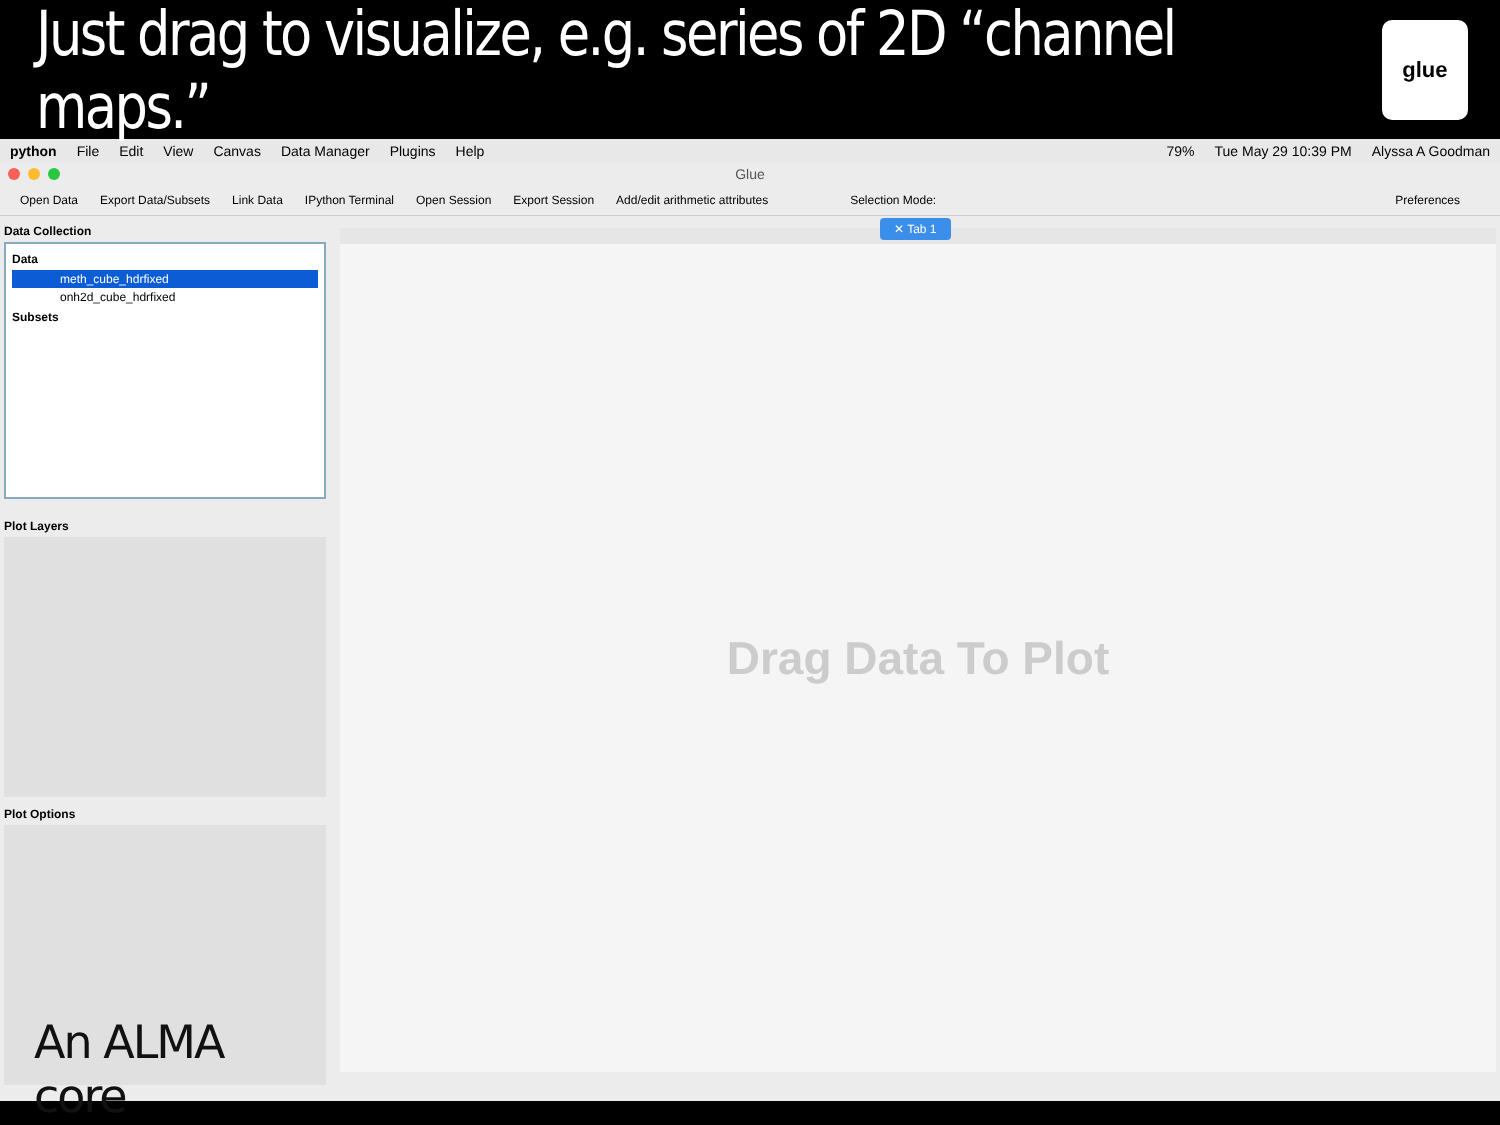Just drag to visualize, e.g. series of 2D “channel maps.”
glue
python File Edit View Canvas Data Manager Plugins Help 79% Tue May 29 10:39 PM Alyssa A Goodman
Glue
Open Data Export Data/Subsets Link Data IPython Terminal Open Session Export Session Add/edit arithmetic attributes Selection Mode: Preferences
Data Collection
Data
meth_cube_hdrfixed
onh2d_cube_hdrfixed
Subsets
Plot Layers
Plot Options
An ALMA core
✕ Tab 1
Drag Data To Plot